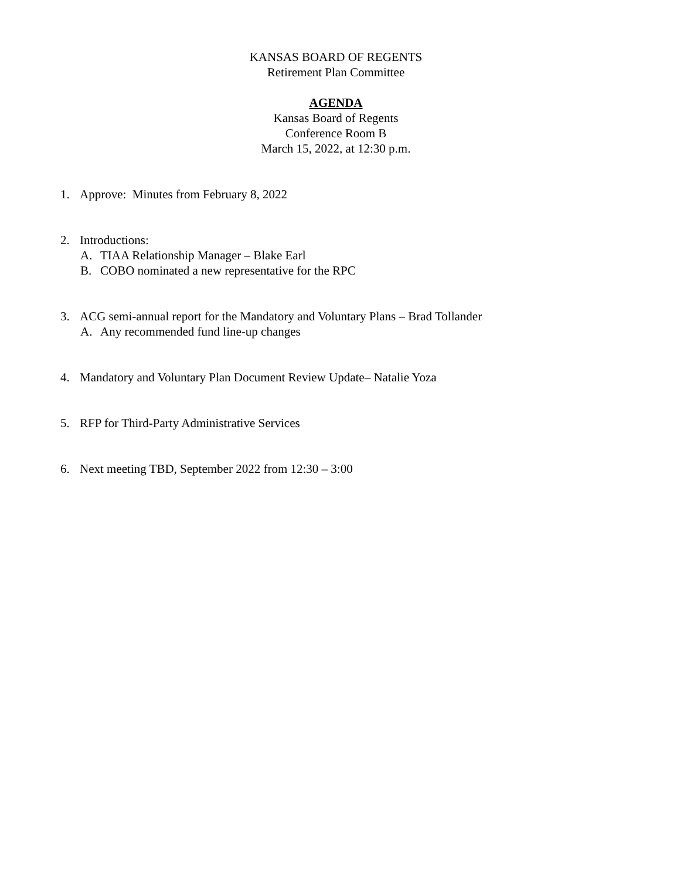KANSAS BOARD OF REGENTS
Retirement Plan Committee
AGENDA
Kansas Board of Regents
Conference Room B
March 15, 2022, at 12:30 p.m.
1. Approve: Minutes from February 8, 2022
2. Introductions:
A. TIAA Relationship Manager – Blake Earl
B. COBO nominated a new representative for the RPC
3. ACG semi-annual report for the Mandatory and Voluntary Plans – Brad Tollander
A. Any recommended fund line-up changes
4. Mandatory and Voluntary Plan Document Review Update– Natalie Yoza
5. RFP for Third-Party Administrative Services
6. Next meeting TBD, September 2022 from 12:30 – 3:00